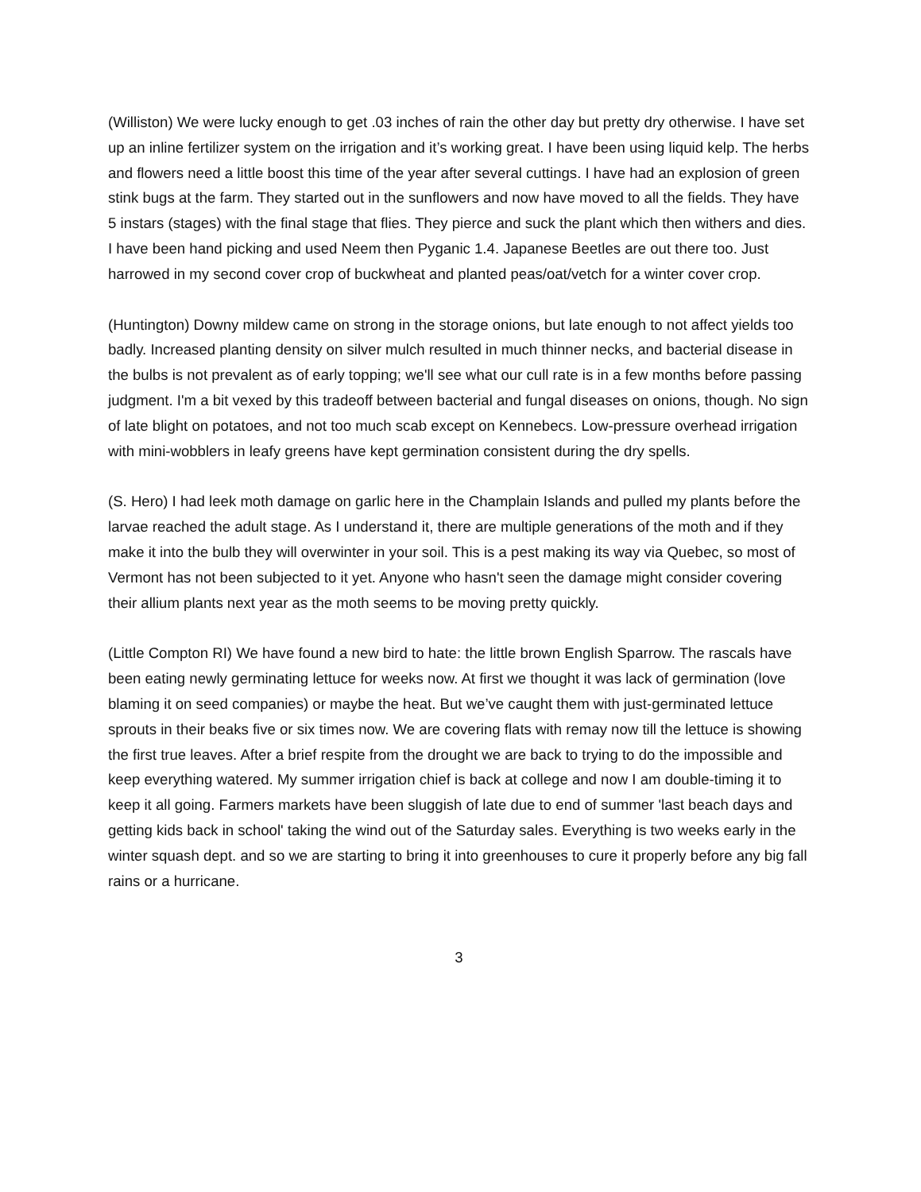(Williston) We were lucky enough to get .03 inches of rain the other day but pretty dry otherwise. I have set up an inline fertilizer system on the irrigation and it’s working great. I have been using liquid kelp. The herbs and flowers need a little boost this time of the year after several cuttings. I have had an explosion of green stink bugs at the farm. They started out in the sunflowers and now have moved to all the fields. They have 5 instars (stages) with the final stage that flies. They pierce and suck the plant which then withers and dies. I have been hand picking and used Neem then Pyganic 1.4. Japanese Beetles are out there too. Just harrowed in my second cover crop of buckwheat and planted peas/oat/vetch for a winter cover crop.
(Huntington) Downy mildew came on strong in the storage onions, but late enough to not affect yields too badly. Increased planting density on silver mulch resulted in much thinner necks, and bacterial disease in the bulbs is not prevalent as of early topping; we'll see what our cull rate is in a few months before passing judgment. I'm a bit vexed by this tradeoff between bacterial and fungal diseases on onions, though. No sign of late blight on potatoes, and not too much scab except on Kennebecs. Low-pressure overhead irrigation with mini-wobblers in leafy greens have kept germination consistent during the dry spells.
(S. Hero) I had leek moth damage on garlic here in the Champlain Islands and pulled my plants before the larvae reached the adult stage. As I understand it, there are multiple generations of the moth and if they make it into the bulb they will overwinter in your soil. This is a pest making its way via Quebec, so most of Vermont has not been subjected to it yet. Anyone who hasn't seen the damage might consider covering their allium plants next year as the moth seems to be moving pretty quickly.
(Little Compton RI) We have found a new bird to hate: the little brown English Sparrow. The rascals have been eating newly germinating lettuce for weeks now. At first we thought it was lack of germination (love blaming it on seed companies) or maybe the heat. But we’ve caught them with just-germinated lettuce sprouts in their beaks five or six times now. We are covering flats with remay now till the lettuce is showing the first true leaves. After a brief respite from the drought we are back to trying to do the impossible and keep everything watered. My summer irrigation chief is back at college and now I am double-timing it to keep it all going. Farmers markets have been sluggish of late due to end of summer 'last beach days and getting kids back in school' taking the wind out of the Saturday sales. Everything is two weeks early in the winter squash dept. and so we are starting to bring it into greenhouses to cure it properly before any big fall rains or a hurricane.
3